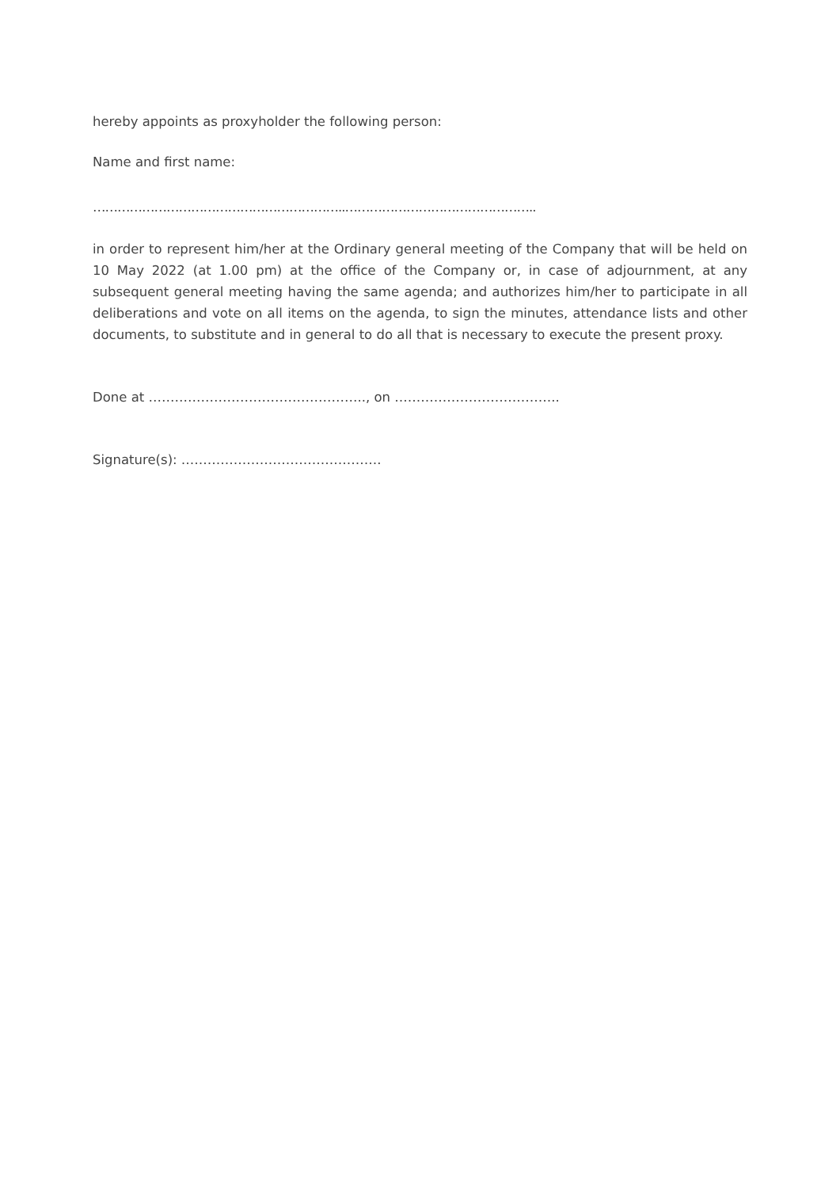hereby appoints as proxyholder the following person:
Name and first name:
……………………………………………………..………………………………………..
in order to represent him/her at the Ordinary general meeting of the Company that will be held on 10 May 2022 (at 1.00 pm) at the office of the Company or, in case of adjournment, at any subsequent general meeting having the same agenda; and authorizes him/her to participate in all deliberations and vote on all items on the agenda, to sign the minutes, attendance lists and other documents, to substitute and in general to do all that is necessary to execute the present proxy.
Done at ………………………………………….., on ………………………………..
Signature(s): ……………………………………….